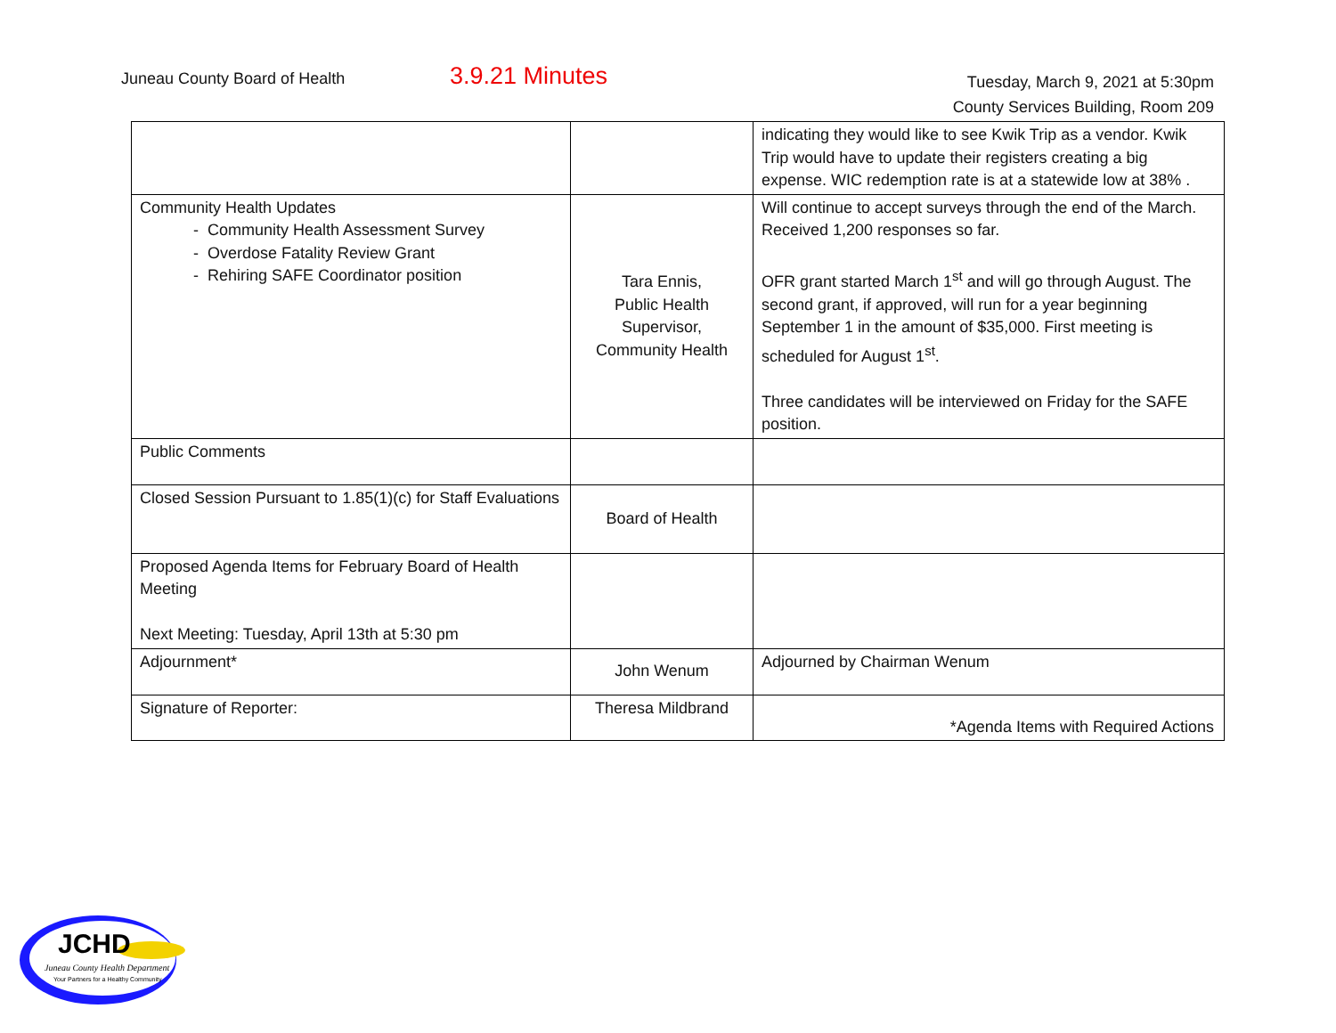Juneau County Board of Health 3.9.21 Minutes
Tuesday, March 9, 2021 at 5:30pm
County Services Building, Room 209
| | | indicating they would like to see Kwik Trip as a vendor. Kwik Trip would have to update their registers creating a big expense. WIC redemption rate is at a statewide low at 38% . |
| Community Health Updates - Community Health Assessment Survey - Overdose Fatality Review Grant - Rehiring SAFE Coordinator position | Tara Ennis, Public Health Supervisor, Community Health | Will continue to accept surveys through the end of the March. Received 1,200 responses so far. OFR grant started March 1<sup>st</sup> and will go through August. The second grant, if approved, will run for a year beginning September 1 in the amount of $35,000. First meeting is scheduled for August 1<sup>st</sup>. Three candidates will be interviewed on Friday for the SAFE position. |
| Public Comments | | |
| Closed Session Pursuant to 1.85(1)(c) for Staff Evaluations | Board of Health | |
| Proposed Agenda Items for February Board of Health Meeting Next Meeting: Tuesday, April 13th at 5:30 pm | | |
| Adjournment* | John Wenum | Adjourned by Chairman Wenum |
| Signature of Reporter: | Theresa Mildbrand | |
*Agenda Items with Required Actions
JCHD
Juneau County Health Department
Your Partners for a Healthy Community